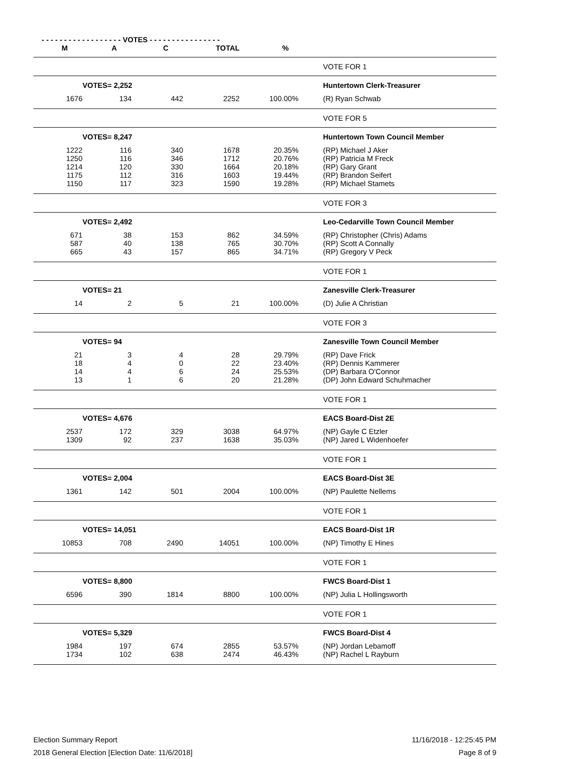- - - - - - - - - - - - - - - - - - VOTES - - - - - - - - - - - - - - - -
| M | A | C | TOTAL | % | | |
| --- | --- | --- | --- | --- | --- | --- |
| | | | | | | VOTE FOR 1 |
| | VOTES= 2,252 | | | | | Huntertown Clerk-Treasurer |
| 1676 | 134 | 442 | 2252 | 100.00% | | (R) Ryan Schwab |
| | | | | | | VOTE FOR 5 |
| | VOTES= 8,247 | | | | | Huntertown Town Council Member |
| 1222 | 116 | 340 | 1678 | 20.35% | | (RP) Michael J Aker |
| 1250 | 116 | 346 | 1712 | 20.76% | | (RP) Patricia M Freck |
| 1214 | 120 | 330 | 1664 | 20.18% | | (RP) Gary Grant |
| 1175 | 112 | 316 | 1603 | 19.44% | | (RP) Brandon Seifert |
| 1150 | 117 | 323 | 1590 | 19.28% | | (RP) Michael Stamets |
| | | | | | | VOTE FOR 3 |
| | VOTES= 2,492 | | | | | Leo-Cedarville Town Council Member |
| 671 | 38 | 153 | 862 | 34.59% | | (RP) Christopher (Chris) Adams |
| 587 | 40 | 138 | 765 | 30.70% | | (RP) Scott A Connally |
| 665 | 43 | 157 | 865 | 34.71% | | (RP) Gregory V Peck |
| | | | | | | VOTE FOR 1 |
| | VOTES= 21 | | | | | Zanesville Clerk-Treasurer |
| 14 | 2 | 5 | 21 | 100.00% | | (D) Julie A Christian |
| | | | | | | VOTE FOR 3 |
| | VOTES= 94 | | | | | Zanesville Town Council Member |
| 21 | 3 | 4 | 28 | 29.79% | | (RP) Dave Frick |
| 18 | 4 | 0 | 22 | 23.40% | | (RP) Dennis Kammerer |
| 14 | 4 | 6 | 24 | 25.53% | | (DP) Barbara O'Connor |
| 13 | 1 | 6 | 20 | 21.28% | | (DP) John Edward Schuhmacher |
| | | | | | | VOTE FOR 1 |
| | VOTES= 4,676 | | | | | EACS Board-Dist 2E |
| 2537 | 172 | 329 | 3038 | 64.97% | | (NP) Gayle C Etzler |
| 1309 | 92 | 237 | 1638 | 35.03% | | (NP) Jared L Widenhoefer |
| | | | | | | VOTE FOR 1 |
| | VOTES= 2,004 | | | | | EACS Board-Dist 3E |
| 1361 | 142 | 501 | 2004 | 100.00% | | (NP) Paulette Nellems |
| | | | | | | VOTE FOR 1 |
| | VOTES= 14,051 | | | | | EACS Board-Dist 1R |
| 10853 | 708 | 2490 | 14051 | 100.00% | | (NP) Timothy E Hines |
| | | | | | | VOTE FOR 1 |
| | VOTES= 8,800 | | | | | FWCS Board-Dist 1 |
| 6596 | 390 | 1814 | 8800 | 100.00% | | (NP) Julia L Hollingsworth |
| | | | | | | VOTE FOR 1 |
| | VOTES= 5,329 | | | | | FWCS Board-Dist 4 |
| 1984 | 197 | 674 | 2855 | 53.57% | | (NP) Jordan Lebamoff |
| 1734 | 102 | 638 | 2474 | 46.43% | | (NP) Rachel L Rayburn |
Election Summary Report
2018 General Election [Election Date: 11/6/2018]
11/16/2018 - 12:25:45 PM
Page 8 of 9